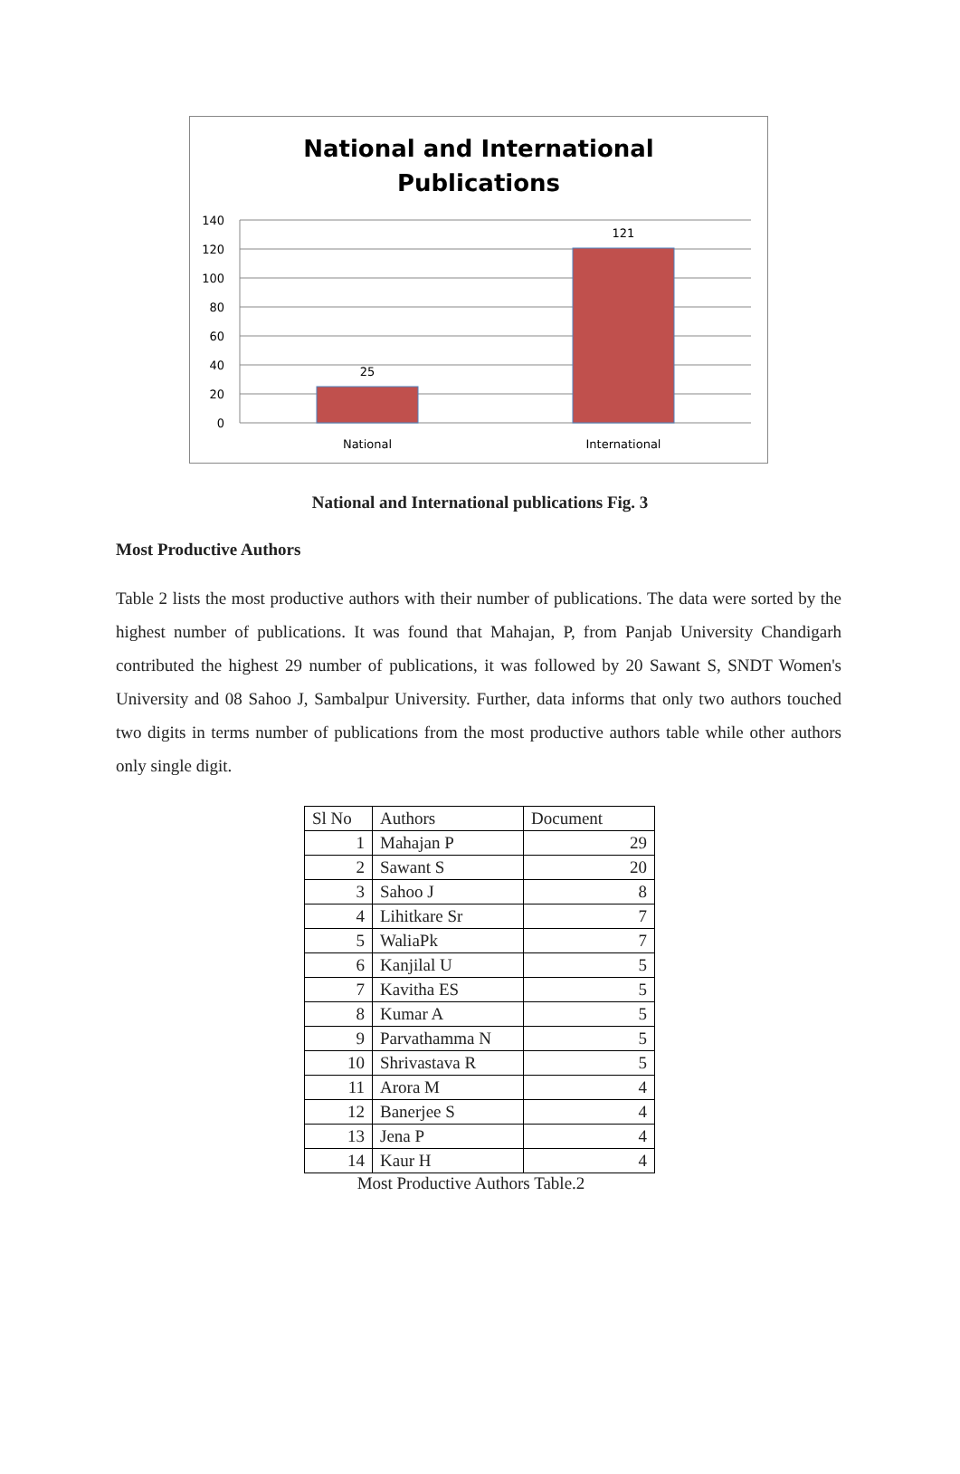National and International
Publications
140
120
100
80
60
40
20
0
25
121
National
International
National and International publications Fig. 3
Most Productive Authors
Table 2 lists the most productive authors with their number of publications. The data were sorted by the highest number of publications. It was found that Mahajan, P, from Panjab University Chandigarh contributed the highest 29 number of publications, it was followed by 20 Sawant S, SNDT Women's University and 08 Sahoo J, Sambalpur University. Further, data informs that only two authors touched two digits in terms number of publications from the most productive authors table while other authors only single digit.
| Sl No | Authors | Document |
| 1 | Mahajan P | 29 |
| 2 | Sawant S | 20 |
| 3 | Sahoo J | 8 |
| 4 | Lihitkare Sr | 7 |
| 5 | WaliaPk | 7 |
| 6 | Kanjilal U | 5 |
| 7 | Kavitha ES | 5 |
| 8 | Kumar A | 5 |
| 9 | Parvathamma N | 5 |
| 10 | Shrivastava R | 5 |
| 11 | Arora M | 4 |
| 12 | Banerjee S | 4 |
| 13 | Jena P | 4 |
| 14 | Kaur H | 4 |
Most Productive Authors Table.2